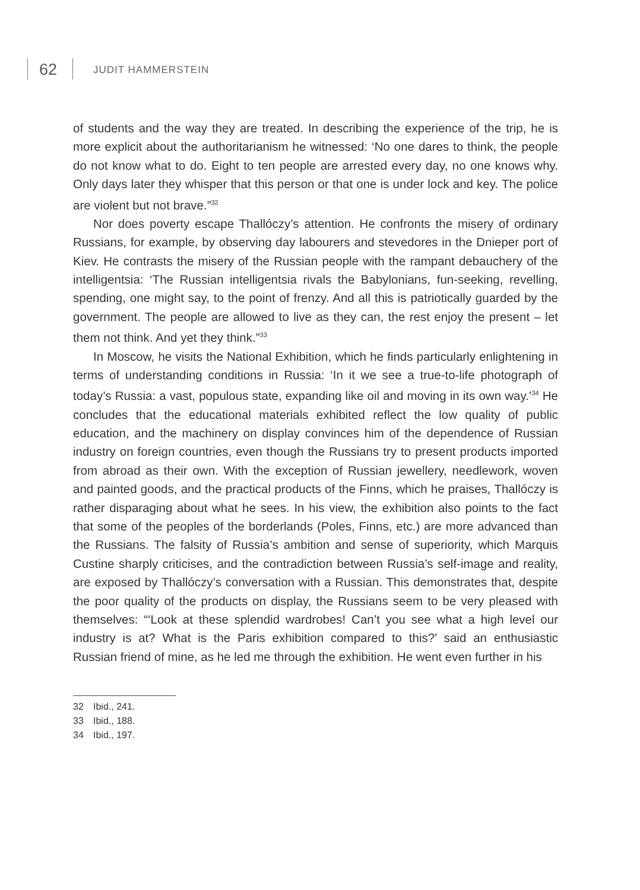62 JUDIT HAMMERSTEIN
of students and the way they are treated. In describing the experience of the trip, he is more explicit about the authoritarianism he witnessed: ‘No one dares to think, the people do not know what to do. Eight to ten people are arrested every day, no one knows why. Only days later they whisper that this person or that one is under lock and key. The police are violent but not brave.”<sup>32</sup>
Nor does poverty escape Thallóczy’s attention. He confronts the misery of ordinary Russians, for example, by observing day labourers and stevedores in the Dnieper port of Kiev. He contrasts the misery of the Russian people with the rampant debauchery of the intelligentsia: ‘The Russian intelligentsia rivals the Babylonians, fun-seeking, revelling, spending, one might say, to the point of frenzy. And all this is patriotically guarded by the government. The people are allowed to live as they can, the rest enjoy the present – let them not think. And yet they think.”<sup>33</sup>
In Moscow, he visits the National Exhibition, which he finds particularly enlightening in terms of understanding conditions in Russia: ‘In it we see a true-to-life photograph of today’s Russia: a vast, populous state, expanding like oil and moving in its own way.’<sup>34</sup> He concludes that the educational materials exhibited reflect the low quality of public education, and the machinery on display convinces him of the dependence of Russian industry on foreign countries, even though the Russians try to present products imported from abroad as their own. With the exception of Russian jewellery, needlework, woven and painted goods, and the practical products of the Finns, which he praises, Thallóczy is rather disparaging about what he sees. In his view, the exhibition also points to the fact that some of the peoples of the borderlands (Poles, Finns, etc.) are more advanced than the Russians. The falsity of Russia’s ambition and sense of superiority, which Marquis Custine sharply criticises, and the contradiction between Russia’s self-image and reality, are exposed by Thallóczy’s conversation with a Russian. This demonstrates that, despite the poor quality of the products on display, the Russians seem to be very pleased with themselves: “‘Look at these splendid wardrobes! Can’t you see what a high level our industry is at? What is the Paris exhibition compared to this?’ said an enthusiastic Russian friend of mine, as he led me through the exhibition. He went even further in his
32 Ibid., 241.
33 Ibid., 188.
34 Ibid., 197.